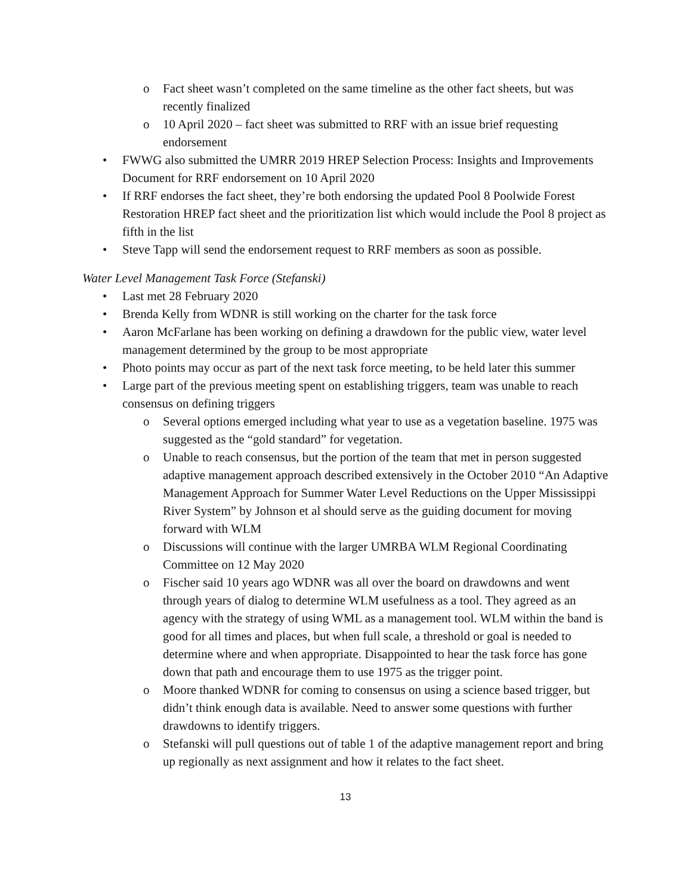o Fact sheet wasn’t completed on the same timeline as the other fact sheets, but was recently finalized
o 10 April 2020 – fact sheet was submitted to RRF with an issue brief requesting endorsement
• FWWG also submitted the UMRR 2019 HREP Selection Process: Insights and Improvements Document for RRF endorsement on 10 April 2020
• If RRF endorses the fact sheet, they’re both endorsing the updated Pool 8 Poolwide Forest Restoration HREP fact sheet and the prioritization list which would include the Pool 8 project as fifth in the list
• Steve Tapp will send the endorsement request to RRF members as soon as possible.
Water Level Management Task Force (Stefanski)
• Last met 28 February 2020
• Brenda Kelly from WDNR is still working on the charter for the task force
• Aaron McFarlane has been working on defining a drawdown for the public view, water level management determined by the group to be most appropriate
• Photo points may occur as part of the next task force meeting, to be held later this summer
• Large part of the previous meeting spent on establishing triggers, team was unable to reach consensus on defining triggers
o Several options emerged including what year to use as a vegetation baseline. 1975 was suggested as the “gold standard” for vegetation.
o Unable to reach consensus, but the portion of the team that met in person suggested adaptive management approach described extensively in the October 2010 “An Adaptive Management Approach for Summer Water Level Reductions on the Upper Mississippi River System” by Johnson et al should serve as the guiding document for moving forward with WLM
o Discussions will continue with the larger UMRBA WLM Regional Coordinating Committee on 12 May 2020
o Fischer said 10 years ago WDNR was all over the board on drawdowns and went through years of dialog to determine WLM usefulness as a tool. They agreed as an agency with the strategy of using WML as a management tool. WLM within the band is good for all times and places, but when full scale, a threshold or goal is needed to determine where and when appropriate. Disappointed to hear the task force has gone down that path and encourage them to use 1975 as the trigger point.
o Moore thanked WDNR for coming to consensus on using a science based trigger, but didn’t think enough data is available. Need to answer some questions with further drawdowns to identify triggers.
o Stefanski will pull questions out of table 1 of the adaptive management report and bring up regionally as next assignment and how it relates to the fact sheet.
13